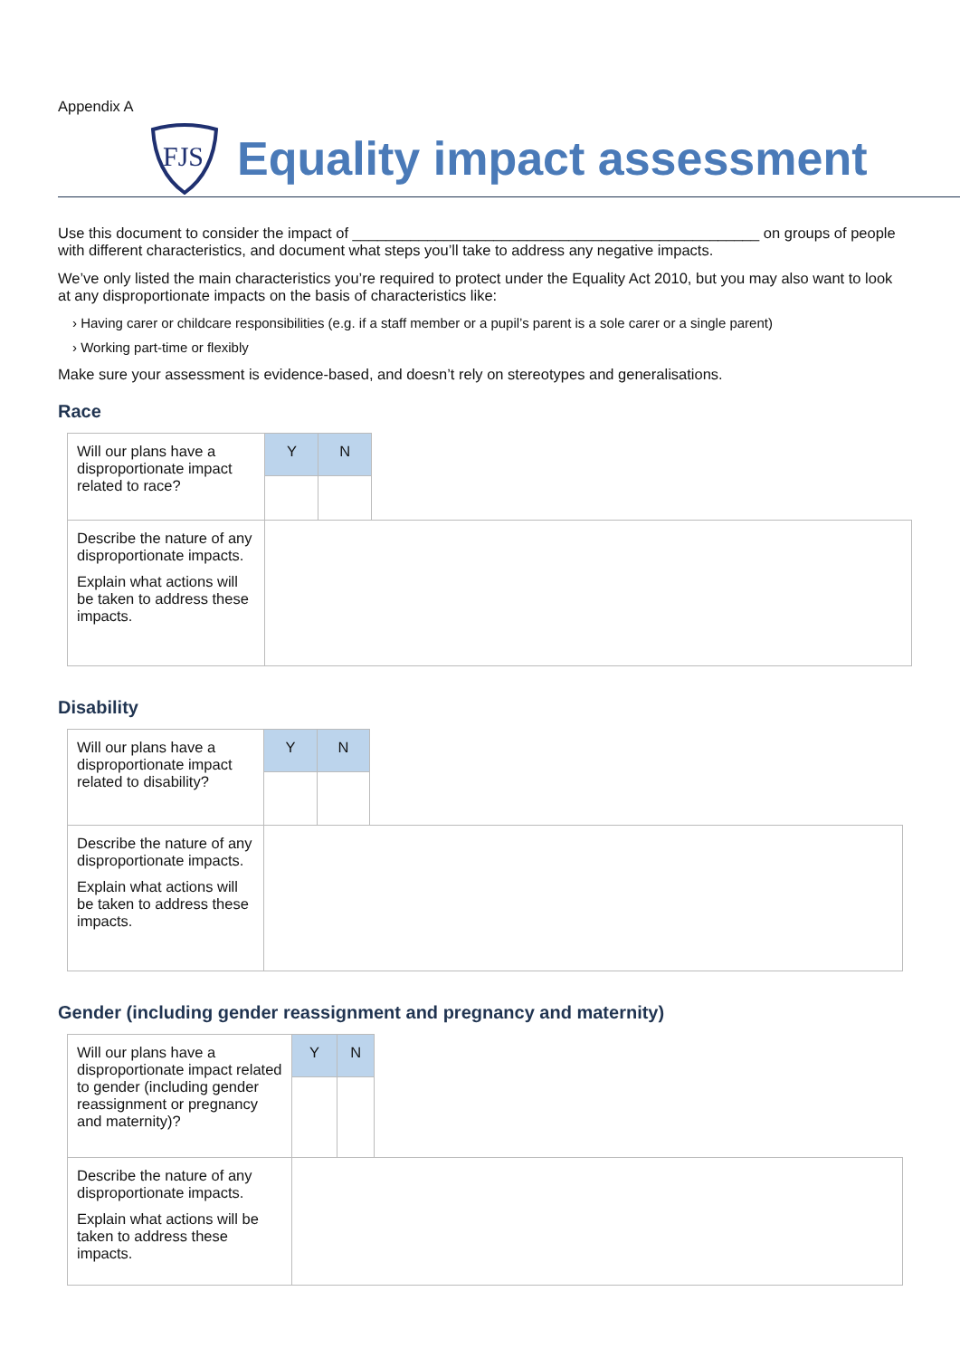Appendix A
FJS
Equality impact assessment
Use this document to consider the impact of _________________________________________________ on groups of people with different characteristics, and document what steps you’ll take to address any negative impacts.
We’ve only listed the main characteristics you’re required to protect under the Equality Act 2010, but you may also want to look at any disproportionate impacts on the basis of characteristics like:
› Having carer or childcare responsibilities (e.g. if a staff member or a pupil’s parent is a sole carer or a single parent)
› Working part-time or flexibly
Make sure your assessment is evidence-based, and doesn’t rely on stereotypes and generalisations.
Race
| Will our plans have a disproportionate impact related to race? | Y | N | |
| Describe the nature of any disproportionate impacts. Explain what actions will be taken to address these impacts. | | | |
Disability
| Will our plans have a disproportionate impact related to disability? | Y | N | |
| Describe the nature of any disproportionate impacts. Explain what actions will be taken to address these impacts. | | | |
Gender (including gender reassignment and pregnancy and maternity)
| Will our plans have a disproportionate impact related to gender (including gender reassignment or pregnancy and maternity)? | Y | N | |
| Describe the nature of any disproportionate impacts. Explain what actions will be taken to address these impacts. | | | |